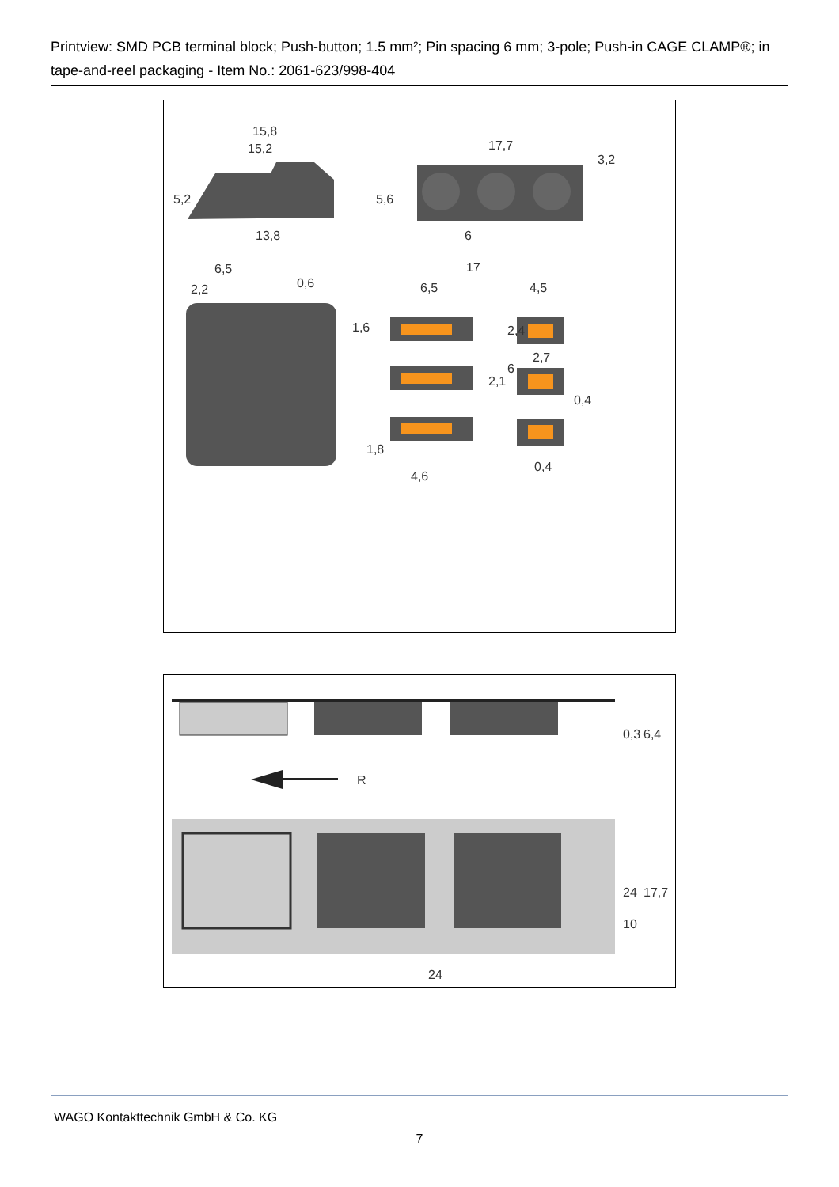Printview: SMD PCB terminal block; Push-button; 1.5 mm²; Pin spacing 6 mm; 3-pole; Push-in CAGE CLAMP®; in tape-and-reel packaging - Item No.: 2061-623/998-404
15,8
15,2
5,2
5,6
13,8
17,7
3,2
6
6,5
2,2
0,6
1,6
17
6,5
4,5
2,4
2,7
6
2,1
0,4
1,8
0,4
4,6
0,3
6,4
R
24
17,7
10
24
WAGO Kontakttechnik GmbH & Co. KG
7